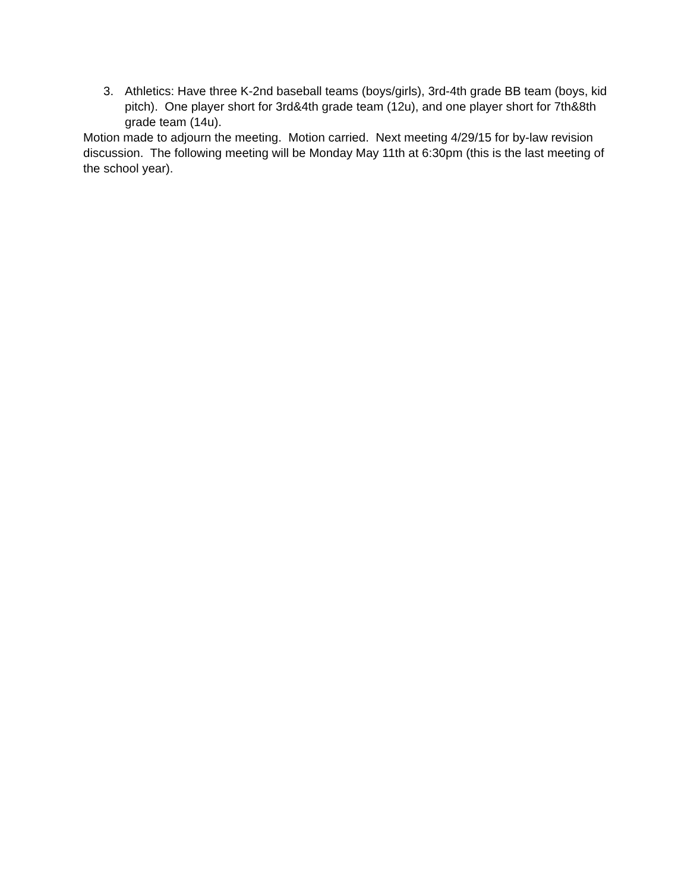3. Athletics: Have three K-2nd baseball teams (boys/girls), 3rd-4th grade BB team (boys, kid pitch). One player short for 3rd&4th grade team (12u), and one player short for 7th&8th grade team (14u).
Motion made to adjourn the meeting. Motion carried. Next meeting 4/29/15 for by-law revision discussion. The following meeting will be Monday May 11th at 6:30pm (this is the last meeting of the school year).